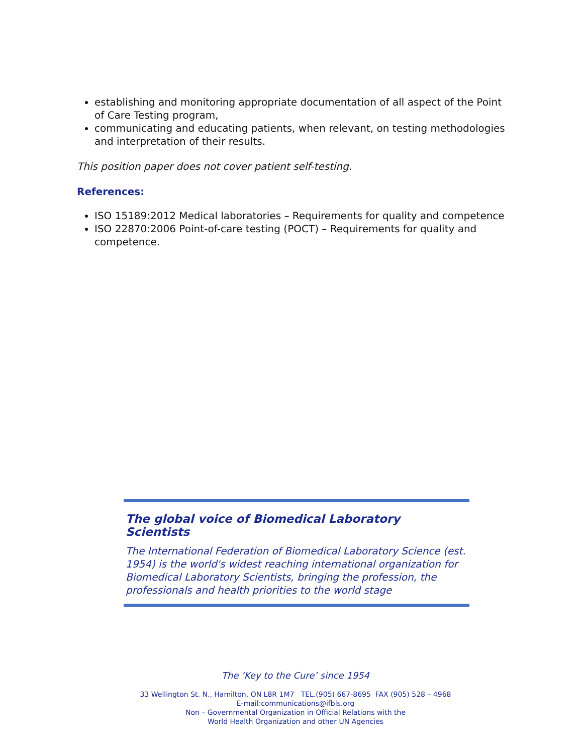establishing and monitoring appropriate documentation of all aspect of the Point of Care Testing program,
communicating and educating patients, when relevant, on testing methodologies and interpretation of their results.
This position paper does not cover patient self-testing.
References:
ISO 15189:2012 Medical laboratories – Requirements for quality and competence
ISO 22870:2006 Point-of-care testing (POCT) – Requirements for quality and competence.
The global voice of Biomedical Laboratory Scientists
The International Federation of Biomedical Laboratory Science (est. 1954) is the world's widest reaching international organization for Biomedical Laboratory Scientists, bringing the profession, the professionals and health priorities to the world stage
The ‘Key to the Cure’ since 1954
33 Wellington St. N., Hamilton, ON L8R 1M7 TEL.(905) 667-8695 FAX (905) 528 – 4968
E-mail:communications@ifbls.org
Non – Governmental Organization in Official Relations with the
World Health Organization and other UN Agencies